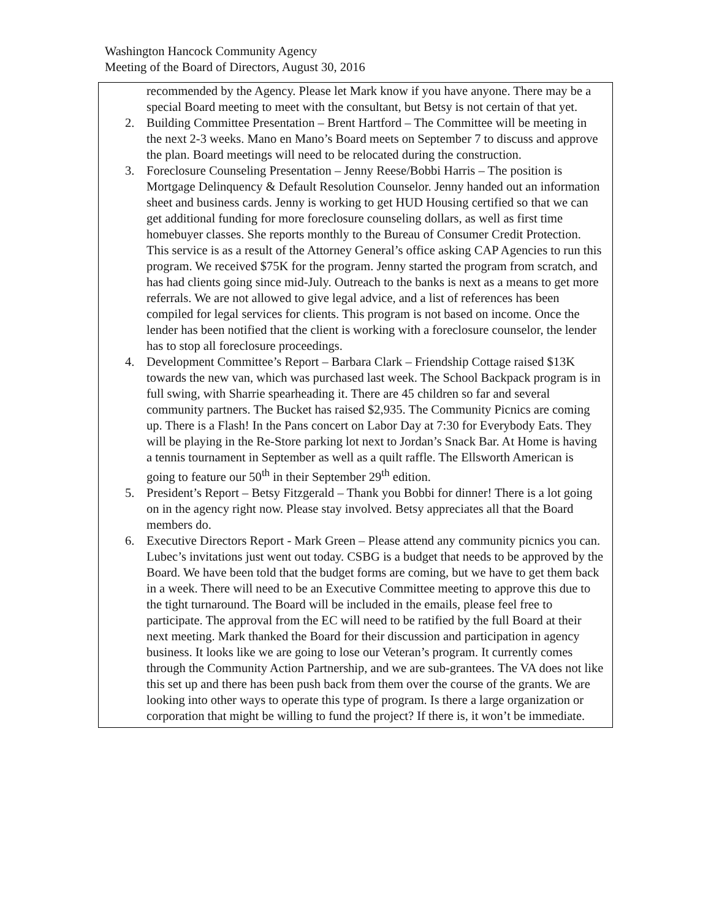Washington Hancock Community Agency
Meeting of the Board of Directors, August 30, 2016
| recommended by the Agency. Please let Mark know if you have anyone. There may be a special Board meeting to meet with the consultant, but Betsy is not certain of that yet. 2. Building Committee Presentation – Brent Hartford – The Committee will be meeting in the next 2-3 weeks. Mano en Mano’s Board meets on September 7 to discuss and approve the plan. Board meetings will need to be relocated during the construction. 3. Foreclosure Counseling Presentation – Jenny Reese/Bobbi Harris – The position is Mortgage Delinquency & Default Resolution Counselor. Jenny handed out an information sheet and business cards. Jenny is working to get HUD Housing certified so that we can get additional funding for more foreclosure counseling dollars, as well as first time homebuyer classes. She reports monthly to the Bureau of Consumer Credit Protection. This service is as a result of the Attorney General’s office asking CAP Agencies to run this program. We received $75K for the program. Jenny started the program from scratch, and has had clients going since mid-July. Outreach to the banks is next as a means to get more referrals. We are not allowed to give legal advice, and a list of references has been compiled for legal services for clients. This program is not based on income. Once the lender has been notified that the client is working with a foreclosure counselor, the lender has to stop all foreclosure proceedings. 4. Development Committee’s Report – Barbara Clark – Friendship Cottage raised $13K towards the new van, which was purchased last week. The School Backpack program is in full swing, with Sharrie spearheading it. There are 45 children so far and several community partners. The Bucket has raised $2,935. The Community Picnics are coming up. There is a Flash! In the Pans concert on Labor Day at 7:30 for Everybody Eats. They will be playing in the Re-Store parking lot next to Jordan’s Snack Bar. At Home is having a tennis tournament in September as well as a quilt raffle. The Ellsworth American is going to feature our 50<sup>th</sup> in their September 29<sup>th</sup> edition. 5. President’s Report – Betsy Fitzgerald – Thank you Bobbi for dinner! There is a lot going on in the agency right now. Please stay involved. Betsy appreciates all that the Board members do. 6. Executive Directors Report - Mark Green – Please attend any community picnics you can. Lubec’s invitations just went out today. CSBG is a budget that needs to be approved by the Board. We have been told that the budget forms are coming, but we have to get them back in a week. There will need to be an Executive Committee meeting to approve this due to the tight turnaround. The Board will be included in the emails, please feel free to participate. The approval from the EC will need to be ratified by the full Board at their next meeting. Mark thanked the Board for their discussion and participation in agency business. It looks like we are going to lose our Veteran’s program. It currently comes through the Community Action Partnership, and we are sub-grantees. The VA does not like this set up and there has been push back from them over the course of the grants. We are looking into other ways to operate this type of program. Is there a large organization or corporation that might be willing to fund the project? If there is, it won’t be immediate. |